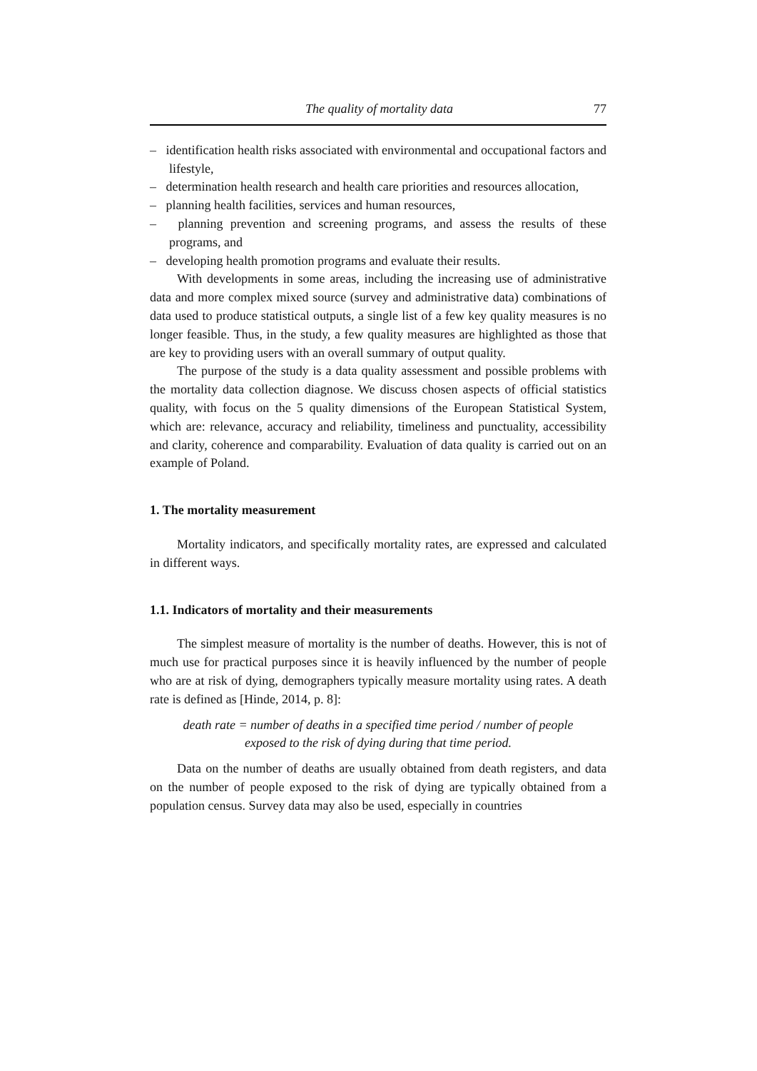The quality of mortality data 77
– identification health risks associated with environmental and occupational factors and lifestyle,
– determination health research and health care priorities and resources allocation,
– planning health facilities, services and human resources,
– planning prevention and screening programs, and assess the results of these programs, and
– developing health promotion programs and evaluate their results.
With developments in some areas, including the increasing use of administrative data and more complex mixed source (survey and administrative data) combinations of data used to produce statistical outputs, a single list of a few key quality measures is no longer feasible. Thus, in the study, a few quality measures are highlighted as those that are key to providing users with an overall summary of output quality.
The purpose of the study is a data quality assessment and possible problems with the mortality data collection diagnose. We discuss chosen aspects of official statistics quality, with focus on the 5 quality dimensions of the European Statistical System, which are: relevance, accuracy and reliability, timeliness and punctuality, accessibility and clarity, coherence and comparability. Evaluation of data quality is carried out on an example of Poland.
1. The mortality measurement
Mortality indicators, and specifically mortality rates, are expressed and calculated in different ways.
1.1. Indicators of mortality and their measurements
The simplest measure of mortality is the number of deaths. However, this is not of much use for practical purposes since it is heavily influenced by the number of people who are at risk of dying, demographers typically measure mortality using rates. A death rate is defined as [Hinde, 2014, p. 8]:
death rate = number of deaths in a specified time period / number of people
exposed to the risk of dying during that time period.
Data on the number of deaths are usually obtained from death registers, and data on the number of people exposed to the risk of dying are typically obtained from a population census. Survey data may also be used, especially in countries